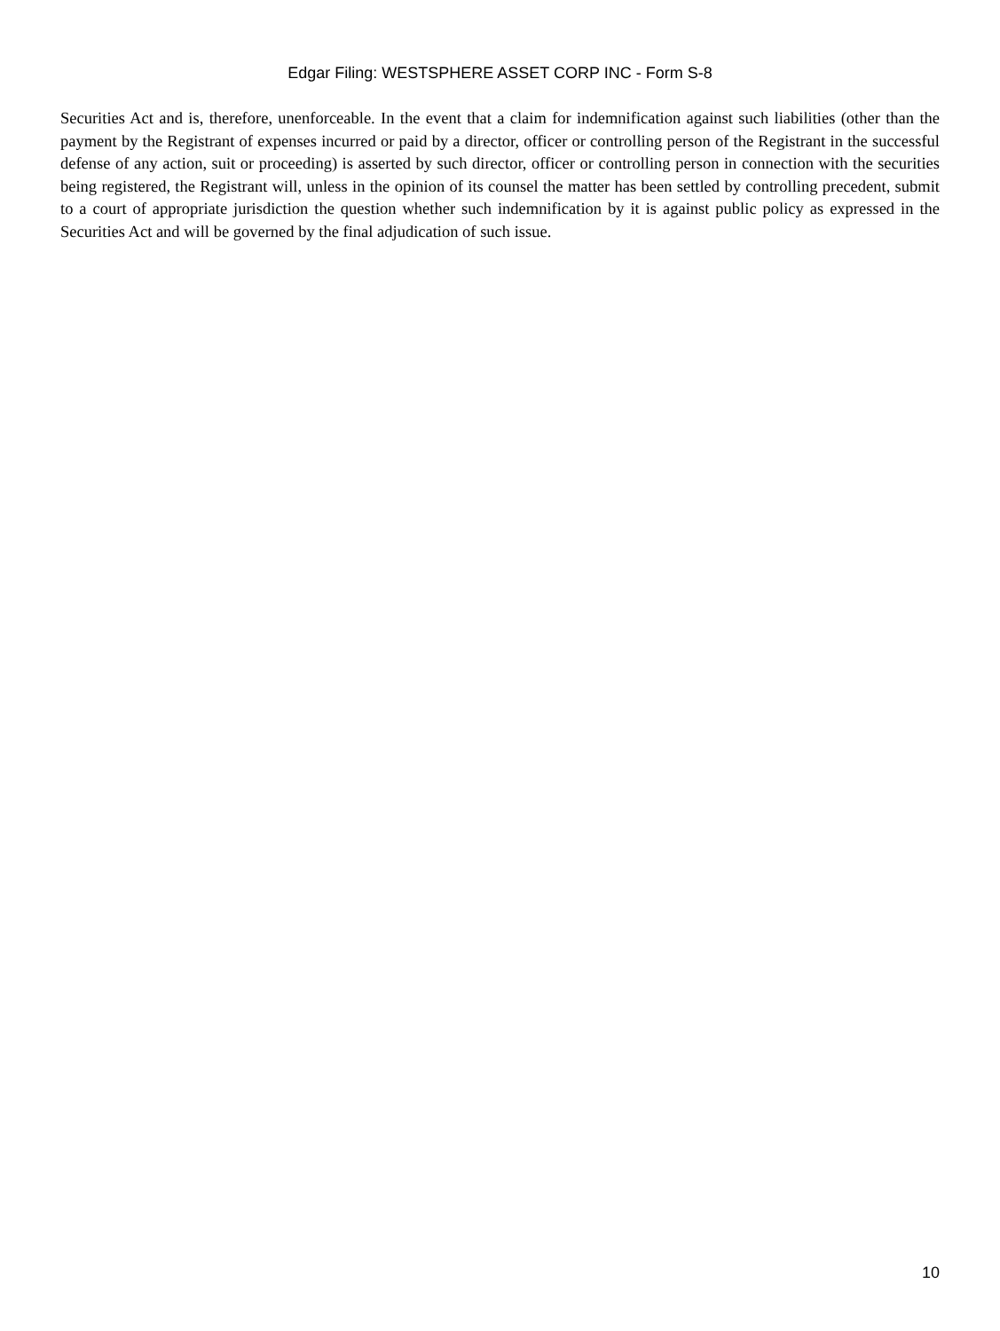Edgar Filing: WESTSPHERE ASSET CORP INC - Form S-8
Securities Act and is, therefore, unenforceable. In the event that a claim for indemnification against such liabilities (other than the payment by the Registrant of expenses incurred or paid by a director, officer or controlling person of the Registrant in the successful defense of any action, suit or proceeding) is asserted by such director, officer or controlling person in connection with the securities being registered, the Registrant will, unless in the opinion of its counsel the matter has been settled by controlling precedent, submit to a court of appropriate jurisdiction the question whether such indemnification by it is against public policy as expressed in the Securities Act and will be governed by the final adjudication of such issue.
10